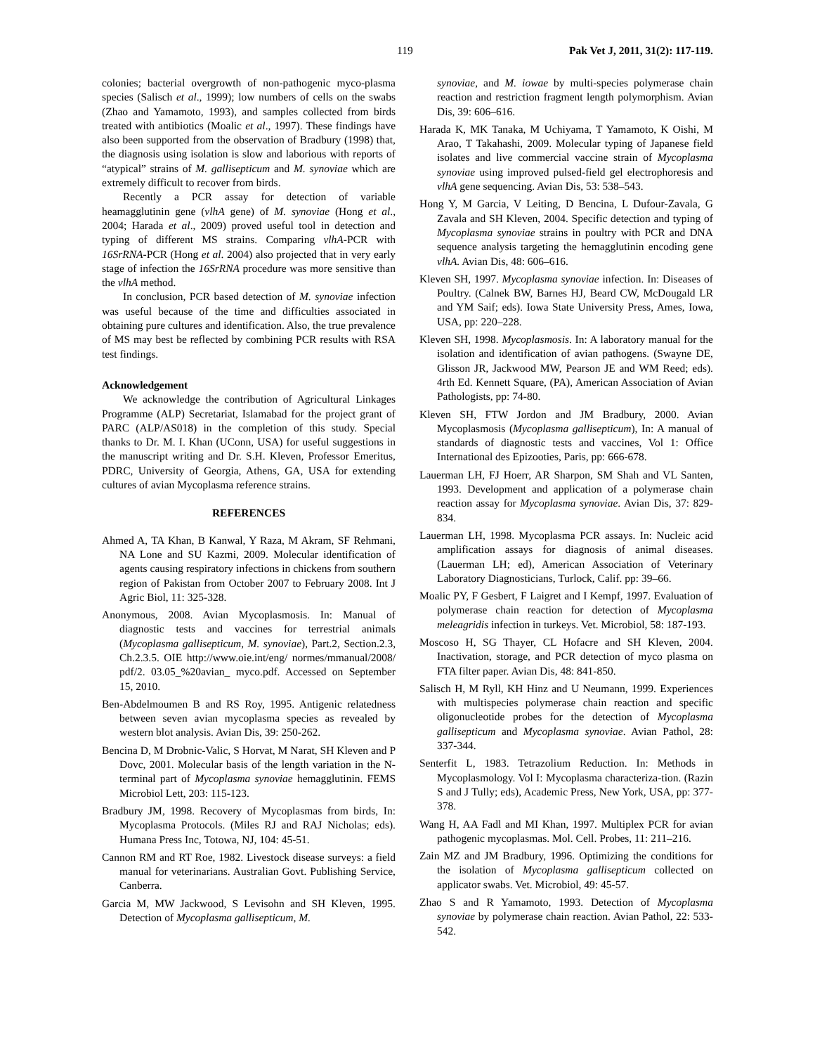119 Pak Vet J, 2011, 31(2): 117-119.
colonies; bacterial overgrowth of non-pathogenic myco-plasma species (Salisch et al., 1999); low numbers of cells on the swabs (Zhao and Yamamoto, 1993), and samples collected from birds treated with antibiotics (Moalic et al., 1997). These findings have also been supported from the observation of Bradbury (1998) that, the diagnosis using isolation is slow and laborious with reports of “atypical” strains of M. gallisepticum and M. synoviae which are extremely difficult to recover from birds.
Recently a PCR assay for detection of variable heamagglutinin gene (vlhA gene) of M. synoviae (Hong et al., 2004; Harada et al., 2009) proved useful tool in detection and typing of different MS strains. Comparing vlhA-PCR with 16SrRNA-PCR (Hong et al. 2004) also projected that in very early stage of infection the 16SrRNA procedure was more sensitive than the vlhA method.
In conclusion, PCR based detection of M. synoviae infection was useful because of the time and difficulties associated in obtaining pure cultures and identification. Also, the true prevalence of MS may best be reflected by combining PCR results with RSA test findings.
Acknowledgement
We acknowledge the contribution of Agricultural Linkages Programme (ALP) Secretariat, Islamabad for the project grant of PARC (ALP/AS018) in the completion of this study. Special thanks to Dr. M. I. Khan (UConn, USA) for useful suggestions in the manuscript writing and Dr. S.H. Kleven, Professor Emeritus, PDRC, University of Georgia, Athens, GA, USA for extending cultures of avian Mycoplasma reference strains.
REFERENCES
Ahmed A, TA Khan, B Kanwal, Y Raza, M Akram, SF Rehmani, NA Lone and SU Kazmi, 2009. Molecular identification of agents causing respiratory infections in chickens from southern region of Pakistan from October 2007 to February 2008. Int J Agric Biol, 11: 325-328.
Anonymous, 2008. Avian Mycoplasmosis. In: Manual of diagnostic tests and vaccines for terrestrial animals (Mycoplasma gallisepticum, M. synoviae), Part.2, Section.2.3, Ch.2.3.5. OIE http://www.oie.int/eng/ normes/mmanual/2008/ pdf/2. 03.05_%20avian_ myco.pdf. Accessed on September 15, 2010.
Ben-Abdelmoumen B and RS Roy, 1995. Antigenic relatedness between seven avian mycoplasma species as revealed by western blot analysis. Avian Dis, 39: 250-262.
Bencina D, M Drobnic-Valic, S Horvat, M Narat, SH Kleven and P Dovc, 2001. Molecular basis of the length variation in the N-terminal part of Mycoplasma synoviae hemagglutinin. FEMS Microbiol Lett, 203: 115-123.
Bradbury JM, 1998. Recovery of Mycoplasmas from birds, In: Mycoplasma Protocols. (Miles RJ and RAJ Nicholas; eds). Humana Press Inc, Totowa, NJ, 104: 45-51.
Cannon RM and RT Roe, 1982. Livestock disease surveys: a field manual for veterinarians. Australian Govt. Publishing Service, Canberra.
Garcia M, MW Jackwood, S Levisohn and SH Kleven, 1995. Detection of Mycoplasma gallisepticum, M.
synoviae, and M. iowae by multi-species polymerase chain reaction and restriction fragment length polymorphism. Avian Dis, 39: 606–616.
Harada K, MK Tanaka, M Uchiyama, T Yamamoto, K Oishi, M Arao, T Takahashi, 2009. Molecular typing of Japanese field isolates and live commercial vaccine strain of Mycoplasma synoviae using improved pulsed-field gel electrophoresis and vlhA gene sequencing. Avian Dis, 53: 538–543.
Hong Y, M Garcia, V Leiting, D Bencina, L Dufour-Zavala, G Zavala and SH Kleven, 2004. Specific detection and typing of Mycoplasma synoviae strains in poultry with PCR and DNA sequence analysis targeting the hemagglutinin encoding gene vlhA. Avian Dis, 48: 606–616.
Kleven SH, 1997. Mycoplasma synoviae infection. In: Diseases of Poultry. (Calnek BW, Barnes HJ, Beard CW, McDougald LR and YM Saif; eds). Iowa State University Press, Ames, Iowa, USA, pp: 220–228.
Kleven SH, 1998. Mycoplasmosis. In: A laboratory manual for the isolation and identification of avian pathogens. (Swayne DE, Glisson JR, Jackwood MW, Pearson JE and WM Reed; eds). 4rth Ed. Kennett Square, (PA), American Association of Avian Pathologists, pp: 74-80.
Kleven SH, FTW Jordon and JM Bradbury, 2000. Avian Mycoplasmosis (Mycoplasma gallisepticum), In: A manual of standards of diagnostic tests and vaccines, Vol 1: Office International des Epizooties, Paris, pp: 666-678.
Lauerman LH, FJ Hoerr, AR Sharpon, SM Shah and VL Santen, 1993. Development and application of a polymerase chain reaction assay for Mycoplasma synoviae. Avian Dis, 37: 829-834.
Lauerman LH, 1998. Mycoplasma PCR assays. In: Nucleic acid amplification assays for diagnosis of animal diseases. (Lauerman LH; ed), American Association of Veterinary Laboratory Diagnosticians, Turlock, Calif. pp: 39–66.
Moalic PY, F Gesbert, F Laigret and I Kempf, 1997. Evaluation of polymerase chain reaction for detection of Mycoplasma meleagridis infection in turkeys. Vet. Microbiol, 58: 187-193.
Moscoso H, SG Thayer, CL Hofacre and SH Kleven, 2004. Inactivation, storage, and PCR detection of myco plasma on FTA filter paper. Avian Dis, 48: 841-850.
Salisch H, M Ryll, KH Hinz and U Neumann, 1999. Experiences with multispecies polymerase chain reaction and specific oligonucleotide probes for the detection of Mycoplasma gallisepticum and Mycoplasma synoviae. Avian Pathol, 28: 337-344.
Senterfit L, 1983. Tetrazolium Reduction. In: Methods in Mycoplasmology. Vol I: Mycoplasma characteriza-tion. (Razin S and J Tully; eds), Academic Press, New York, USA, pp: 377-378.
Wang H, AA Fadl and MI Khan, 1997. Multiplex PCR for avian pathogenic mycoplasmas. Mol. Cell. Probes, 11: 211–216.
Zain MZ and JM Bradbury, 1996. Optimizing the conditions for the isolation of Mycoplasma gallisepticum collected on applicator swabs. Vet. Microbiol, 49: 45-57.
Zhao S and R Yamamoto, 1993. Detection of Mycoplasma synoviae by polymerase chain reaction. Avian Pathol, 22: 533-542.